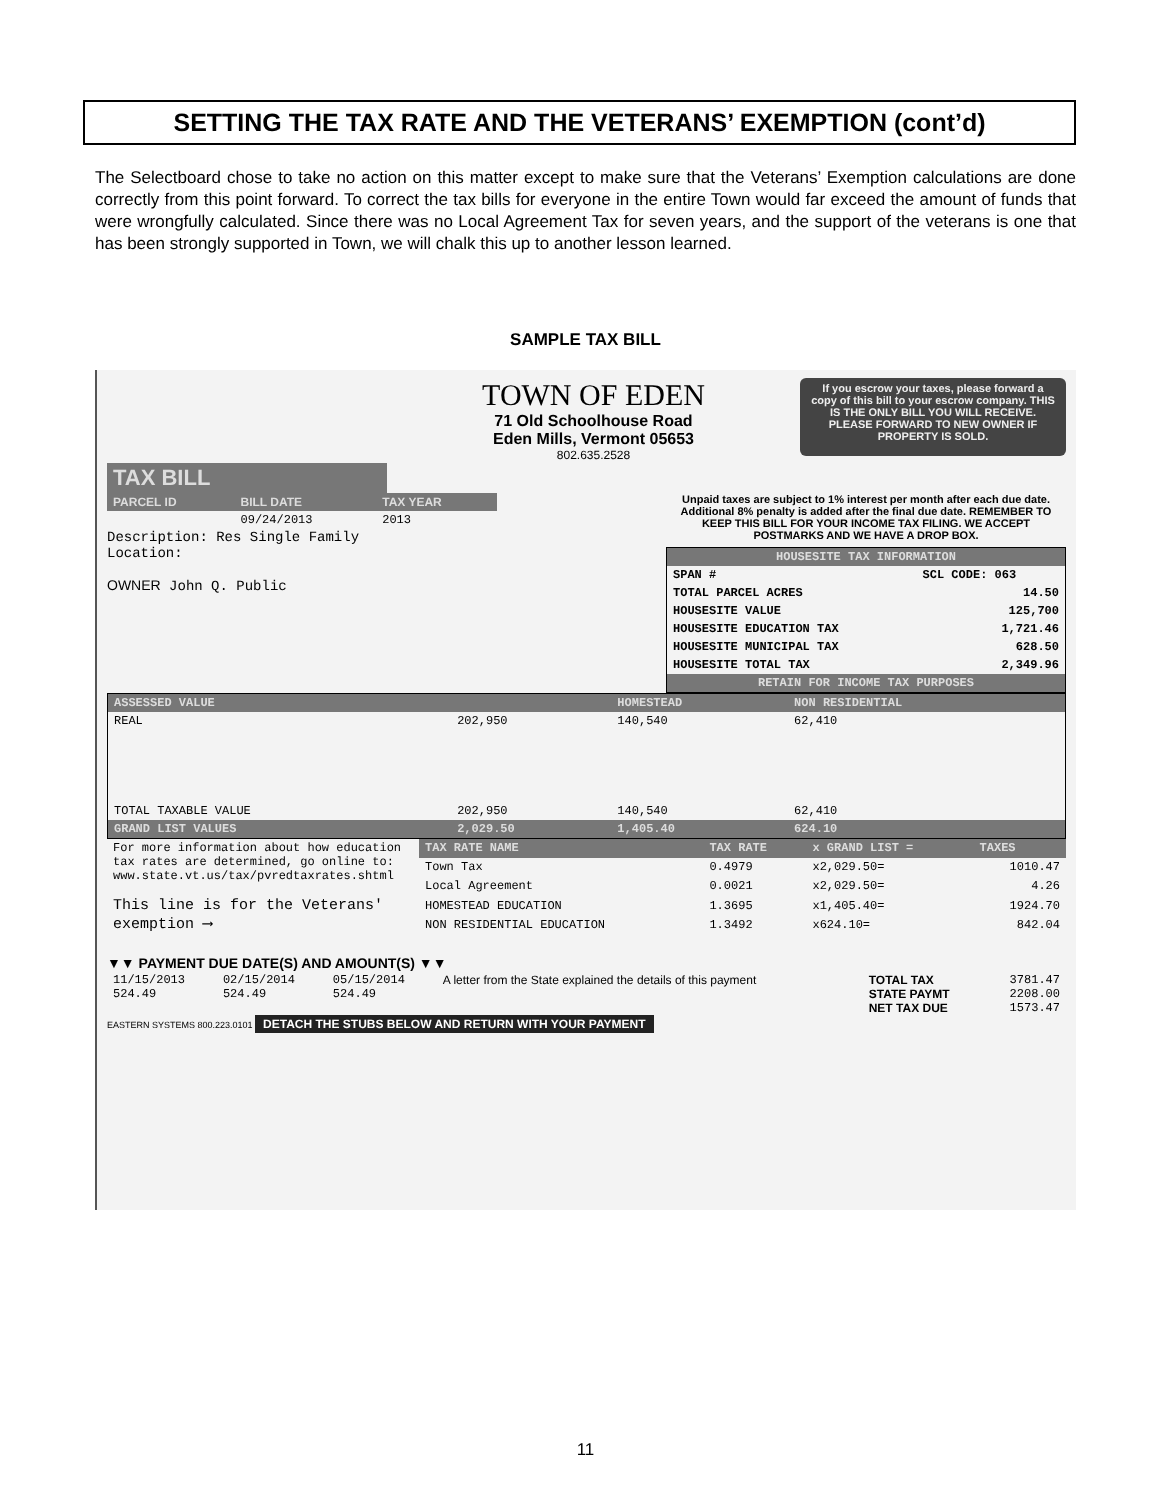SETTING THE TAX RATE AND THE VETERANS’ EXEMPTION (cont’d)
The Selectboard chose to take no action on this matter except to make sure that the Veterans’ Exemption calculations are done correctly from this point forward. To correct the tax bills for everyone in the entire Town would far exceed the amount of funds that were wrongfully calculated. Since there was no Local Agreement Tax for seven years, and the support of the veterans is one that has been strongly supported in Town, we will chalk this up to another lesson learned.
SAMPLE TAX BILL
TAX BILL
TOWN OF EDEN
71 Old Schoolhouse Road
Eden Mills, Vermont 05653
802.635.2528
If you escrow your taxes, please forward a copy of this bill to your escrow company. THIS IS THE ONLY BILL YOU WILL RECEIVE. PLEASE FORWARD TO NEW OWNER IF PROPERTY IS SOLD.
| PARCEL ID | BILL DATE | TAX YEAR |
| --- | --- | --- |
| | 09/24/2013 | 2013 |
Description: Res Single Family
Location:
OWNER John Q. Public
Unpaid taxes are subject to 1% interest per month after each due date. Additional 8% penalty is added after the final due date. REMEMBER TO KEEP THIS BILL FOR YOUR INCOME TAX FILING. WE ACCEPT POSTMARKS AND WE HAVE A DROP BOX.
| HOUSESITE TAX INFORMATION | |
| --- | --- |
| SPAN # | SCL CODE: 063 |
| TOTAL PARCEL ACRES | 14.50 |
| HOUSESITE VALUE | 125,700 |
| HOUSESITE EDUCATION TAX | 1,721.46 |
| HOUSESITE MUNICIPAL TAX | 628.50 |
| HOUSESITE TOTAL TAX | 2,349.96 |
| RETAIN FOR INCOME TAX PURPOSES | |
| ASSESSED VALUE | | HOMESTEAD | NON RESIDENTIAL |
| --- | --- | --- | --- |
| REAL | 202,950 | 140,540 | 62,410 |
| TOTAL TAXABLE VALUE | 202,950 | 140,540 | 62,410 |
| GRAND LIST VALUES | 2,029.50 | 1,405.40 | 624.10 |
| For more information about how education tax rates are determined, go online to: www.state.vt.us/tax/pvredtaxrates.shtml This line is for the Veterans' exemption ⟶ | TAX RATE NAME | TAX RATE | x GRAND LIST = | TAXES |
| | Town Tax | 0.4979 | x2,029.50= | 1010.47 |
| | Local Agreement | 0.0021 | x2,029.50= | 4.26 |
| | HOMESTEAD EDUCATION | 1.3695 | x1,405.40= | 1924.70 |
| | NON RESIDENTIAL EDUCATION | 1.3492 | x624.10= | 842.04 |
▼▼ PAYMENT DUE DATE(S) AND AMOUNT(S) ▼▼
| 11/15/2013 524.49 | 02/15/2014 524.49 | 05/15/2014 524.49 | A letter from the State explained the details of this payment | TOTAL TAX STATE PAYMT NET TAX DUE | 3781.47 2208.00 1573.47 |
EASTERN SYSTEMS 800.223.0101 DETACH THE STUBS BELOW AND RETURN WITH YOUR PAYMENT
11